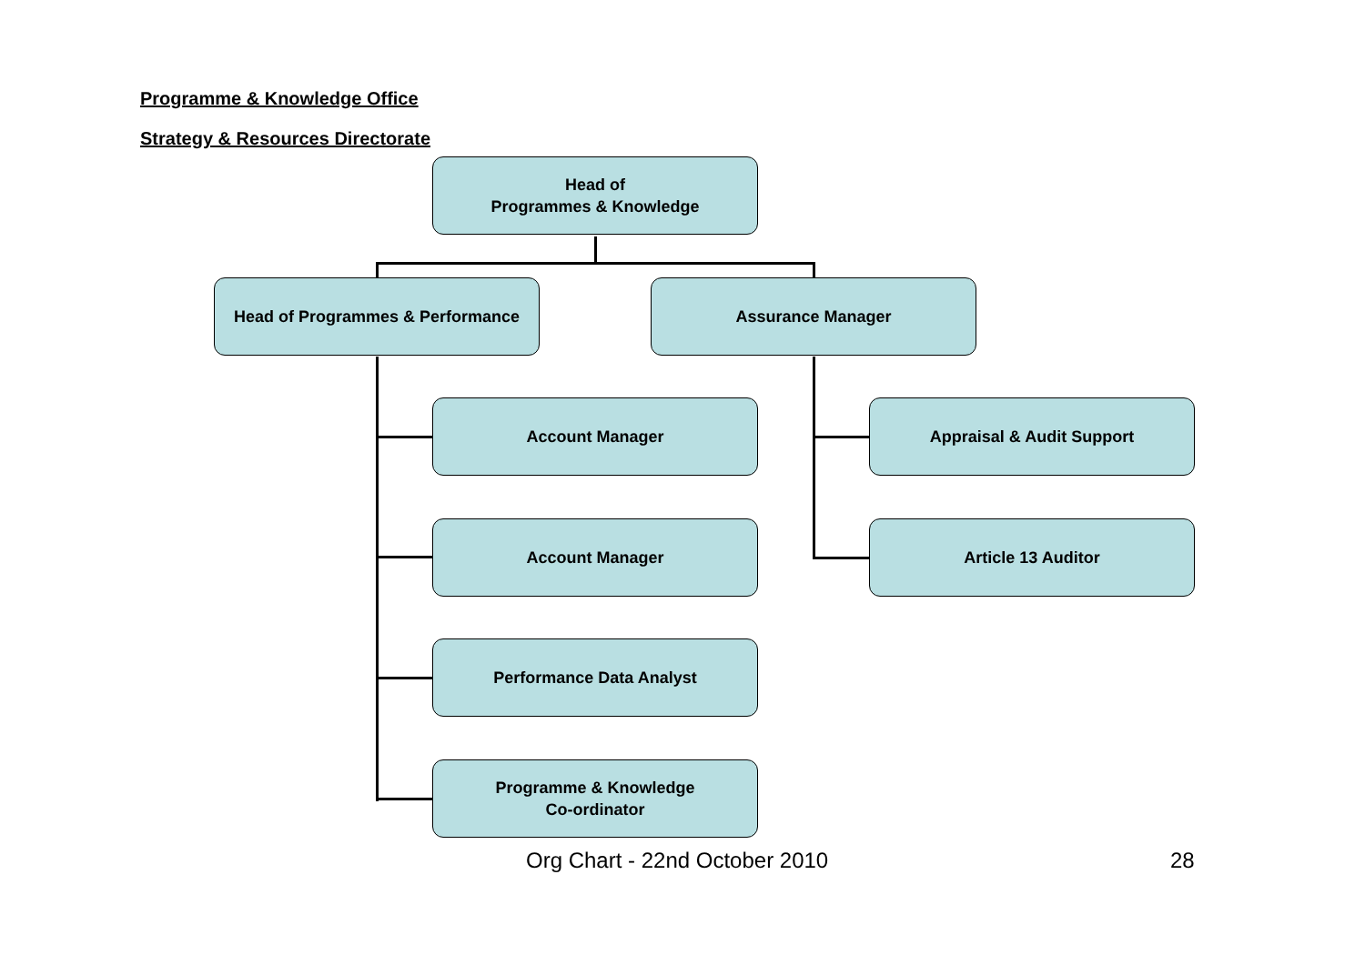Programme & Knowledge Office
Strategy & Resources Directorate
Head of
Programmes & Knowledge
Head of Programmes & Performance Assurance Manager
Account Manager Appraisal & Audit Support
Account Manager Article 13 Auditor
Performance Data Analyst
Programme & Knowledge
Co-ordinator
Org Chart - 22nd October 2010 28